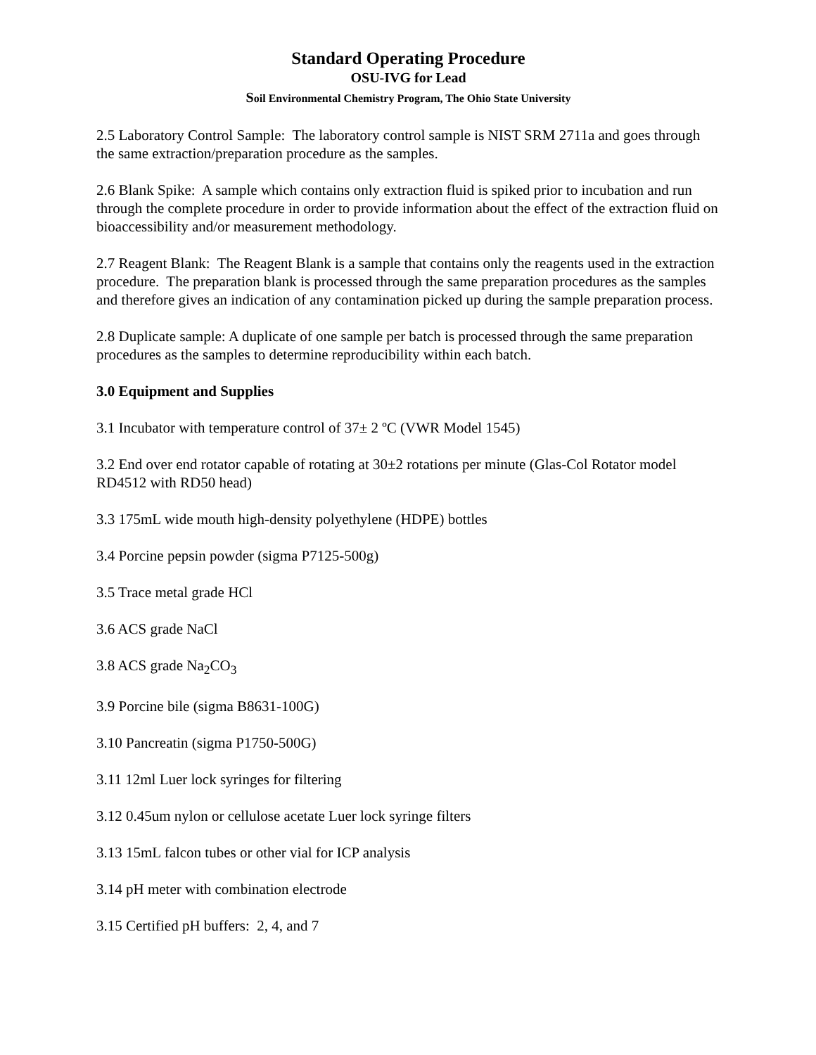Standard Operating Procedure
OSU-IVG for Lead
Soil Environmental Chemistry Program, The Ohio State University
2.5 Laboratory Control Sample: The laboratory control sample is NIST SRM 2711a and goes through the same extraction/preparation procedure as the samples.
2.6 Blank Spike: A sample which contains only extraction fluid is spiked prior to incubation and run through the complete procedure in order to provide information about the effect of the extraction fluid on bioaccessibility and/or measurement methodology.
2.7 Reagent Blank: The Reagent Blank is a sample that contains only the reagents used in the extraction procedure. The preparation blank is processed through the same preparation procedures as the samples and therefore gives an indication of any contamination picked up during the sample preparation process.
2.8 Duplicate sample: A duplicate of one sample per batch is processed through the same preparation procedures as the samples to determine reproducibility within each batch.
3.0 Equipment and Supplies
3.1 Incubator with temperature control of 37± 2 ºC (VWR Model 1545)
3.2 End over end rotator capable of rotating at 30±2 rotations per minute (Glas-Col Rotator model RD4512 with RD50 head)
3.3 175mL wide mouth high-density polyethylene (HDPE) bottles
3.4 Porcine pepsin powder (sigma P7125-500g)
3.5 Trace metal grade HCl
3.6 ACS grade NaCl
3.8 ACS grade Na<sub>2</sub>CO<sub>3</sub>
3.9 Porcine bile (sigma B8631-100G)
3.10 Pancreatin (sigma P1750-500G)
3.11 12ml Luer lock syringes for filtering
3.12 0.45um nylon or cellulose acetate Luer lock syringe filters
3.13 15mL falcon tubes or other vial for ICP analysis
3.14 pH meter with combination electrode
3.15 Certified pH buffers: 2, 4, and 7